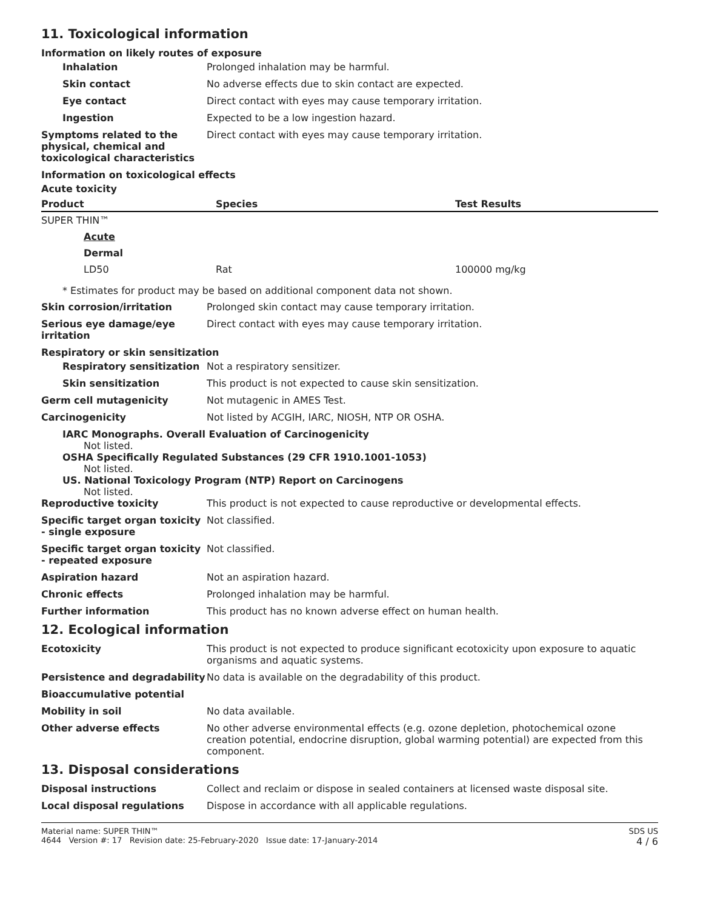11. Toxicological information
Information on likely routes of exposure
Inhalation Prolonged inhalation may be harmful.
Skin contact No adverse effects due to skin contact are expected.
Eye contact Direct contact with eyes may cause temporary irritation.
Ingestion Expected to be a low ingestion hazard.
Symptoms related to the physical, chemical and toxicological characteristics
Direct contact with eyes may cause temporary irritation.
Information on toxicological effects
Acute toxicity
| Product | Species | Test Results |
| --- | --- | --- |
| SUPER THIN™ | | |
| Acute | | |
| Dermal | | |
| LD50 | Rat | 100000 mg/kg |
* Estimates for product may be based on additional component data not shown.
Skin corrosion/irritation Prolonged skin contact may cause temporary irritation.
Serious eye damage/eye irritation
Direct contact with eyes may cause temporary irritation.
Respiratory or skin sensitization
Respiratory sensitization
Not a respiratory sensitizer.
Skin sensitization This product is not expected to cause skin sensitization.
Germ cell mutagenicity Not mutagenic in AMES Test.
Carcinogenicity Not listed by ACGIH, IARC, NIOSH, NTP OR OSHA.
IARC Monographs. Overall Evaluation of Carcinogenicity
Not listed.
OSHA Specifically Regulated Substances (29 CFR 1910.1001-1053)
Not listed.
US. National Toxicology Program (NTP) Report on Carcinogens
Not listed.
Reproductive toxicity This product is not expected to cause reproductive or developmental effects.
Specific target organ toxicity - single exposure
Not classified.
Specific target organ toxicity - repeated exposure
Not classified.
Aspiration hazard Not an aspiration hazard.
Chronic effects Prolonged inhalation may be harmful.
Further information This product has no known adverse effect on human health.
12. Ecological information
Ecotoxicity This product is not expected to produce significant ecotoxicity upon exposure to aquatic organisms and aquatic systems.
Persistence and degradability
No data is available on the degradability of this product.
Bioaccumulative potential
Mobility in soil No data available.
Other adverse effects No other adverse environmental effects (e.g. ozone depletion, photochemical ozone creation potential, endocrine disruption, global warming potential) are expected from this component.
13. Disposal considerations
Disposal instructions Collect and reclaim or dispose in sealed containers at licensed waste disposal site.
Local disposal regulations Dispose in accordance with all applicable regulations.
Material name: SUPER THIN™
4644 Version #: 17 Revision date: 25-February-2020 Issue date: 17-January-2014
SDS US
4 / 6